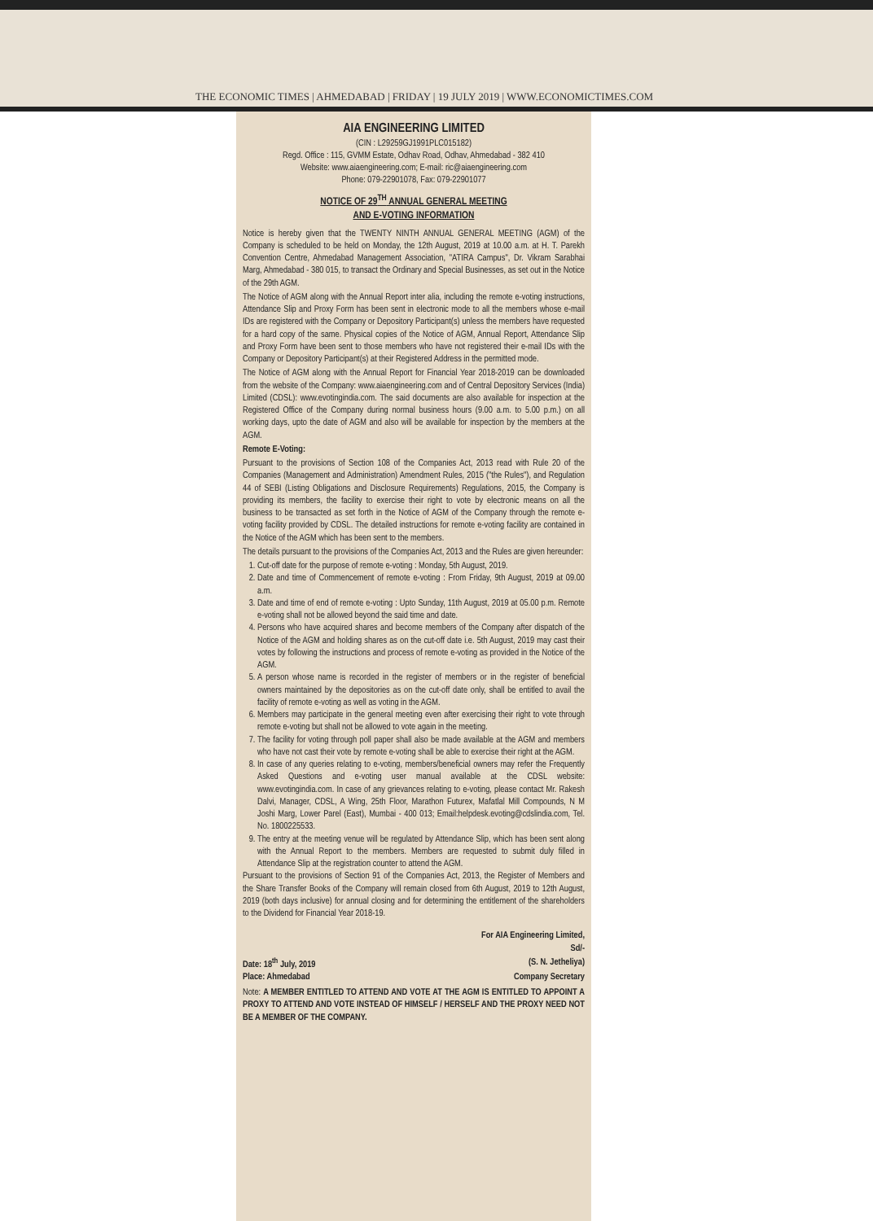THE ECONOMIC TIMES | AHMEDABAD | FRIDAY | 19 JULY 2019 | WWW.ECONOMICTIMES.COM
AIA ENGINEERING LIMITED
(CIN : L29259GJ1991PLC015182)
Regd. Office : 115, GVMM Estate, Odhav Road, Odhav, Ahmedabad - 382 410
Website: www.aiaengineering.com; E-mail: ric@aiaengineering.com
Phone: 079-22901078, Fax: 079-22901077
NOTICE OF 29<sup>TH</sup> ANNUAL GENERAL MEETING
AND E-VOTING INFORMATION
Notice is hereby given that the TWENTY NINTH ANNUAL GENERAL MEETING (AGM) of the Company is scheduled to be held on Monday, the 12th August, 2019 at 10.00 a.m. at H. T. Parekh Convention Centre, Ahmedabad Management Association, "ATIRA Campus", Dr. Vikram Sarabhai Marg, Ahmedabad - 380 015, to transact the Ordinary and Special Businesses, as set out in the Notice of the 29th AGM.
The Notice of AGM along with the Annual Report inter alia, including the remote e-voting instructions, Attendance Slip and Proxy Form has been sent in electronic mode to all the members whose e-mail IDs are registered with the Company or Depository Participant(s) unless the members have requested for a hard copy of the same. Physical copies of the Notice of AGM, Annual Report, Attendance Slip and Proxy Form have been sent to those members who have not registered their e-mail IDs with the Company or Depository Participant(s) at their Registered Address in the permitted mode.
The Notice of AGM along with the Annual Report for Financial Year 2018-2019 can be downloaded from the website of the Company: www.aiaengineering.com and of Central Depository Services (India) Limited (CDSL): www.evotingindia.com. The said documents are also available for inspection at the Registered Office of the Company during normal business hours (9.00 a.m. to 5.00 p.m.) on all working days, upto the date of AGM and also will be available for inspection by the members at the AGM.
Remote E-Voting:
Pursuant to the provisions of Section 108 of the Companies Act, 2013 read with Rule 20 of the Companies (Management and Administration) Amendment Rules, 2015 ("the Rules"), and Regulation 44 of SEBI (Listing Obligations and Disclosure Requirements) Regulations, 2015, the Company is providing its members, the facility to exercise their right to vote by electronic means on all the business to be transacted as set forth in the Notice of AGM of the Company through the remote e-voting facility provided by CDSL. The detailed instructions for remote e-voting facility are contained in the Notice of the AGM which has been sent to the members.
The details pursuant to the provisions of the Companies Act, 2013 and the Rules are given hereunder:
1. Cut-off date for the purpose of remote e-voting : Monday, 5th August, 2019.
2. Date and time of Commencement of remote e-voting : From Friday, 9th August, 2019 at 09.00 a.m.
3. Date and time of end of remote e-voting : Upto Sunday, 11th August, 2019 at 05.00 p.m. Remote e-voting shall not be allowed beyond the said time and date.
4. Persons who have acquired shares and become members of the Company after dispatch of the Notice of the AGM and holding shares as on the cut-off date i.e. 5th August, 2019 may cast their votes by following the instructions and process of remote e-voting as provided in the Notice of the AGM.
5. A person whose name is recorded in the register of members or in the register of beneficial owners maintained by the depositories as on the cut-off date only, shall be entitled to avail the facility of remote e-voting as well as voting in the AGM.
6. Members may participate in the general meeting even after exercising their right to vote through remote e-voting but shall not be allowed to vote again in the meeting.
7. The facility for voting through poll paper shall also be made available at the AGM and members who have not cast their vote by remote e-voting shall be able to exercise their right at the AGM.
8. In case of any queries relating to e-voting, members/beneficial owners may refer the Frequently Asked Questions and e-voting user manual available at the CDSL website: www.evotingindia.com. In case of any grievances relating to e-voting, please contact Mr. Rakesh Dalvi, Manager, CDSL, A Wing, 25th Floor, Marathon Futurex, Mafatlal Mill Compounds, N M Joshi Marg, Lower Parel (East), Mumbai - 400 013; Email:helpdesk.evoting@cdslindia.com, Tel. No. 1800225533.
9. The entry at the meeting venue will be regulated by Attendance Slip, which has been sent along with the Annual Report to the members. Members are requested to submit duly filled in Attendance Slip at the registration counter to attend the AGM.
Pursuant to the provisions of Section 91 of the Companies Act, 2013, the Register of Members and the Share Transfer Books of the Company will remain closed from 6th August, 2019 to 12th August, 2019 (both days inclusive) for annual closing and for determining the entitlement of the shareholders to the Dividend for Financial Year 2018-19.
For AIA Engineering Limited,
Sd/-
Date: 18<sup>th</sup> July, 2019 (S. N. Jetheliya)
Place: Ahmedabad Company Secretary
Note: A MEMBER ENTITLED TO ATTEND AND VOTE AT THE AGM IS ENTITLED TO APPOINT A PROXY TO ATTEND AND VOTE INSTEAD OF HIMSELF / HERSELF AND THE PROXY NEED NOT BE A MEMBER OF THE COMPANY.